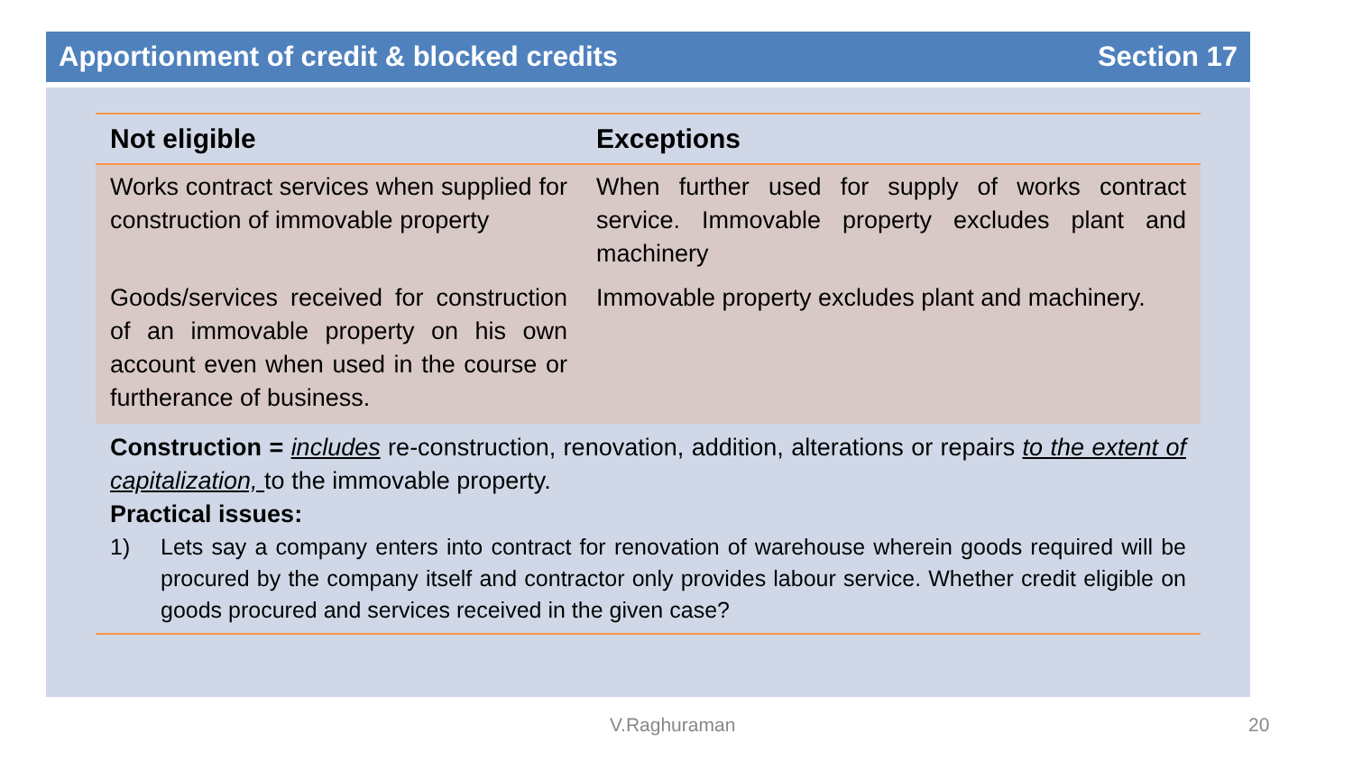Apportionment of credit & blocked credits Section 17
| Not eligible | Exceptions |
| --- | --- |
| Works contract services when supplied for construction of immovable property | When further used for supply of works contract service. Immovable property excludes plant and machinery |
| Goods/services received for construction of an immovable property on his own account even when used in the course or furtherance of business. | Immovable property excludes plant and machinery. |
Construction = includes re-construction, renovation, addition, alterations or repairs to the extent of capitalization, to the immovable property.
Practical issues:
1) Lets say a company enters into contract for renovation of warehouse wherein goods required will be procured by the company itself and contractor only provides labour service. Whether credit eligible on goods procured and services received in the given case?
V.Raghuraman 20